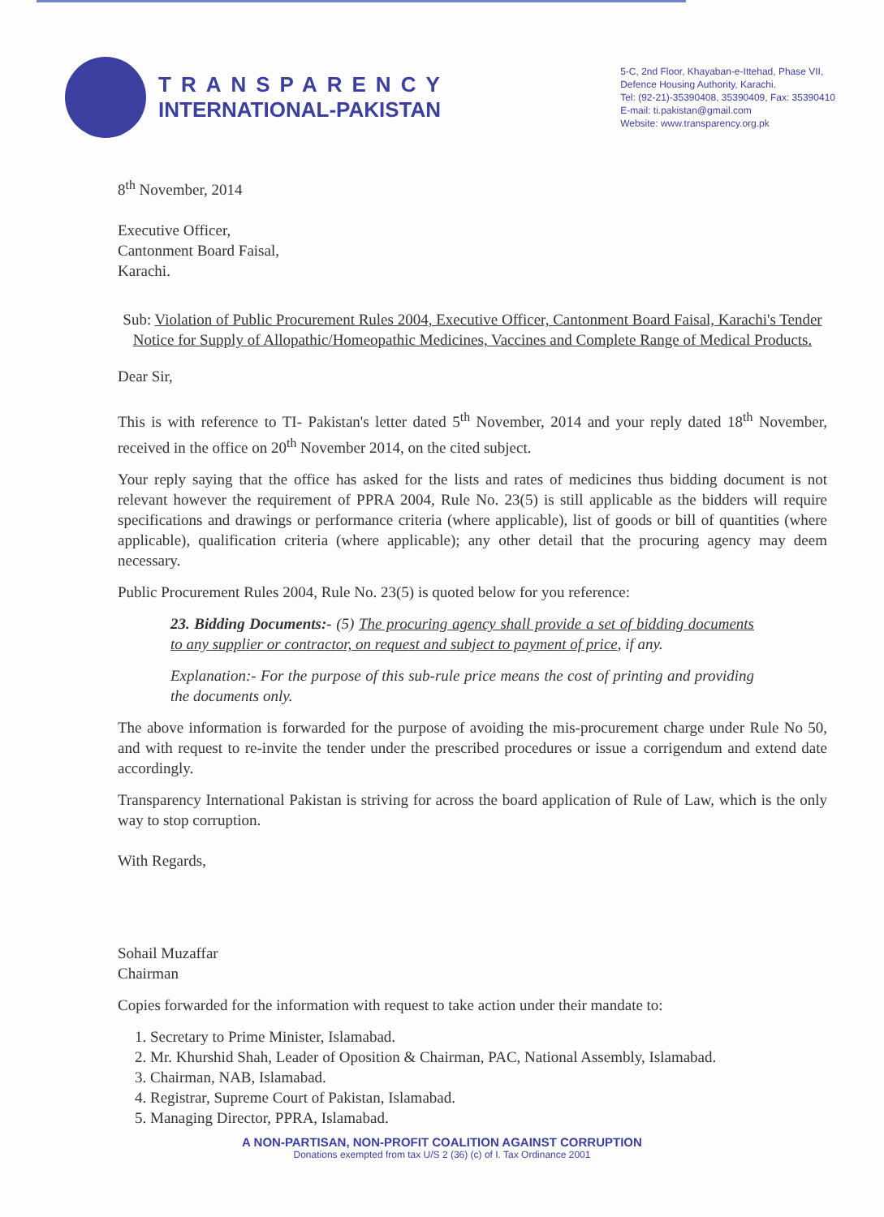TRANSPARENCY
INTERNATIONAL-PAKISTAN
5-C, 2nd Floor, Khayaban-e-Ittehad, Phase VII,
Defence Housing Authority, Karachi.
Tel: (92-21)-35390408, 35390409, Fax: 35390410
E-mail: ti.pakistan@gmail.com
Website: www.transparency.org.pk
8<sup>th</sup> November, 2014
Executive Officer,
Cantonment Board Faisal,
Karachi.
Sub: Violation of Public Procurement Rules 2004, Executive Officer, Cantonment Board Faisal, Karachi's Tender Notice for Supply of Allopathic/Homeopathic Medicines, Vaccines and Complete Range of Medical Products.
Dear Sir,
This is with reference to TI- Pakistan's letter dated 5<sup>th</sup> November, 2014 and your reply dated 18<sup>th</sup> November, received in the office on 20<sup>th</sup> November 2014, on the cited subject.
Your reply saying that the office has asked for the lists and rates of medicines thus bidding document is not relevant however the requirement of PPRA 2004, Rule No. 23(5) is still applicable as the bidders will require specifications and drawings or performance criteria (where applicable), list of goods or bill of quantities (where applicable), qualification criteria (where applicable); any other detail that the procuring agency may deem necessary.
Public Procurement Rules 2004, Rule No. 23(5) is quoted below for you reference:
23. Bidding Documents:- (5) The procuring agency shall provide a set of bidding documents to any supplier or contractor, on request and subject to payment of price, if any.
Explanation:- For the purpose of this sub-rule price means the cost of printing and providing the documents only.
The above information is forwarded for the purpose of avoiding the mis-procurement charge under Rule No 50, and with request to re-invite the tender under the prescribed procedures or issue a corrigendum and extend date accordingly.
Transparency International Pakistan is striving for across the board application of Rule of Law, which is the only way to stop corruption.
With Regards,
Sohail Muzaffar
Chairman
Copies forwarded for the information with request to take action under their mandate to:
1. Secretary to Prime Minister, Islamabad.
2. Mr. Khurshid Shah, Leader of Oposition & Chairman, PAC, National Assembly, Islamabad.
3. Chairman, NAB, Islamabad.
4. Registrar, Supreme Court of Pakistan, Islamabad.
5. Managing Director, PPRA, Islamabad.
A NON-PARTISAN, NON-PROFIT COALITION AGAINST CORRUPTION
Donations exempted from tax U/S 2 (36) (c) of I. Tax Ordinance 2001